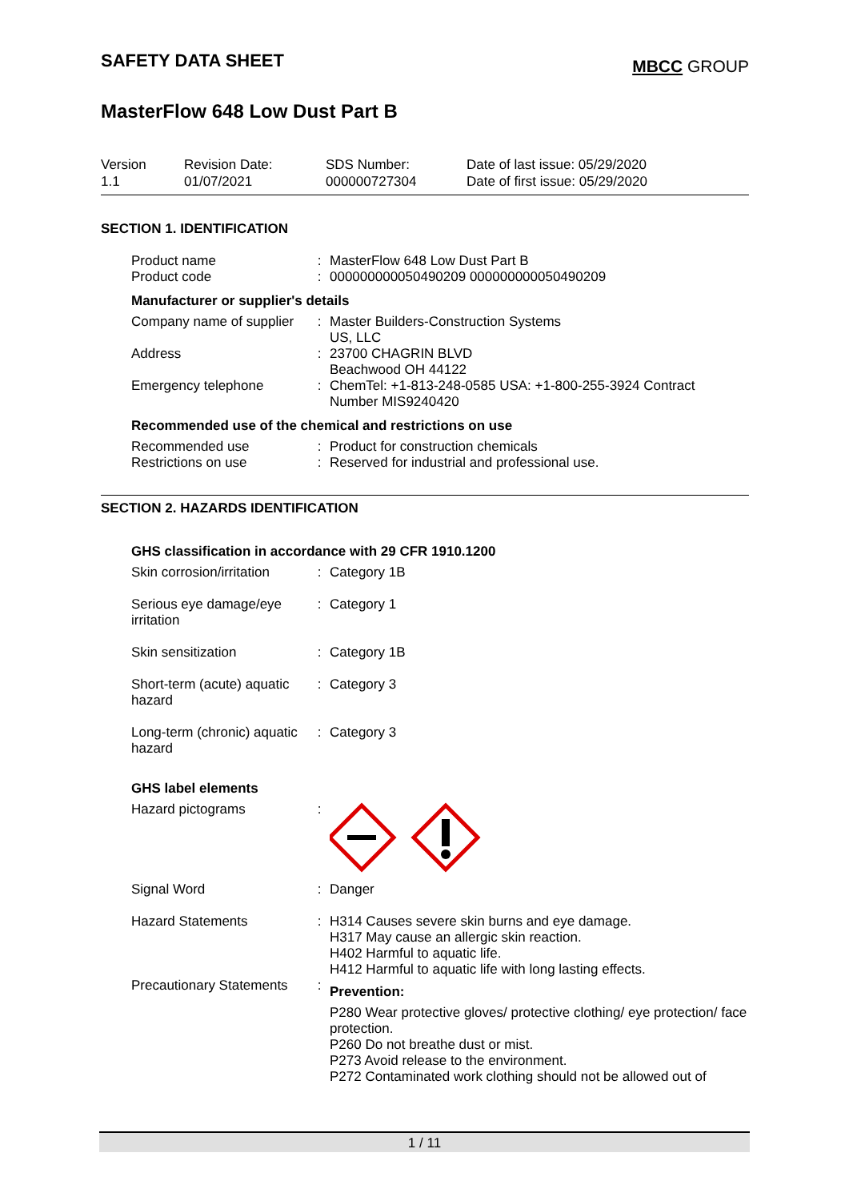SAFETY DATA SHEET
MBCC GROUP
MasterFlow 648 Low Dust Part B
Version
1.1
Revision Date:
01/07/2021
SDS Number:
000000727304
Date of last issue: 05/29/2020
Date of first issue: 05/29/2020
SECTION 1. IDENTIFICATION
| Product name | : | MasterFlow 648 Low Dust Part B |
| Product code | : | 000000000050490209 000000000050490209 |
Manufacturer or supplier's details
| Company name of supplier | : | Master Builders-Construction Systems US, LLC |
| Address | : | 23700 CHAGRIN BLVD Beachwood OH 44122 |
| Emergency telephone | : | ChemTel: +1-813-248-0585 USA: +1-800-255-3924 Contract Number MIS9240420 |
Recommended use of the chemical and restrictions on use
| Recommended use | : | Product for construction chemicals |
| Restrictions on use | : | Reserved for industrial and professional use. |
SECTION 2. HAZARDS IDENTIFICATION
GHS classification in accordance with 29 CFR 1910.1200
| Skin corrosion/irritation | : | Category 1B |
| Serious eye damage/eye irritation | : | Category 1 |
| Skin sensitization | : | Category 1B |
| Short-term (acute) aquatic hazard | : | Category 3 |
| Long-term (chronic) aquatic hazard | : | Category 3 |
GHS label elements
| Hazard pictograms | : | |
| Signal Word | : | Danger |
| Hazard Statements | : | H314 Causes severe skin burns and eye damage. H317 May cause an allergic skin reaction. H402 Harmful to aquatic life. H412 Harmful to aquatic life with long lasting effects. |
| Precautionary Statements | : | Prevention: P280 Wear protective gloves/ protective clothing/ eye protection/ face protection. P260 Do not breathe dust or mist. P273 Avoid release to the environment. P272 Contaminated work clothing should not be allowed out of |
1 / 11